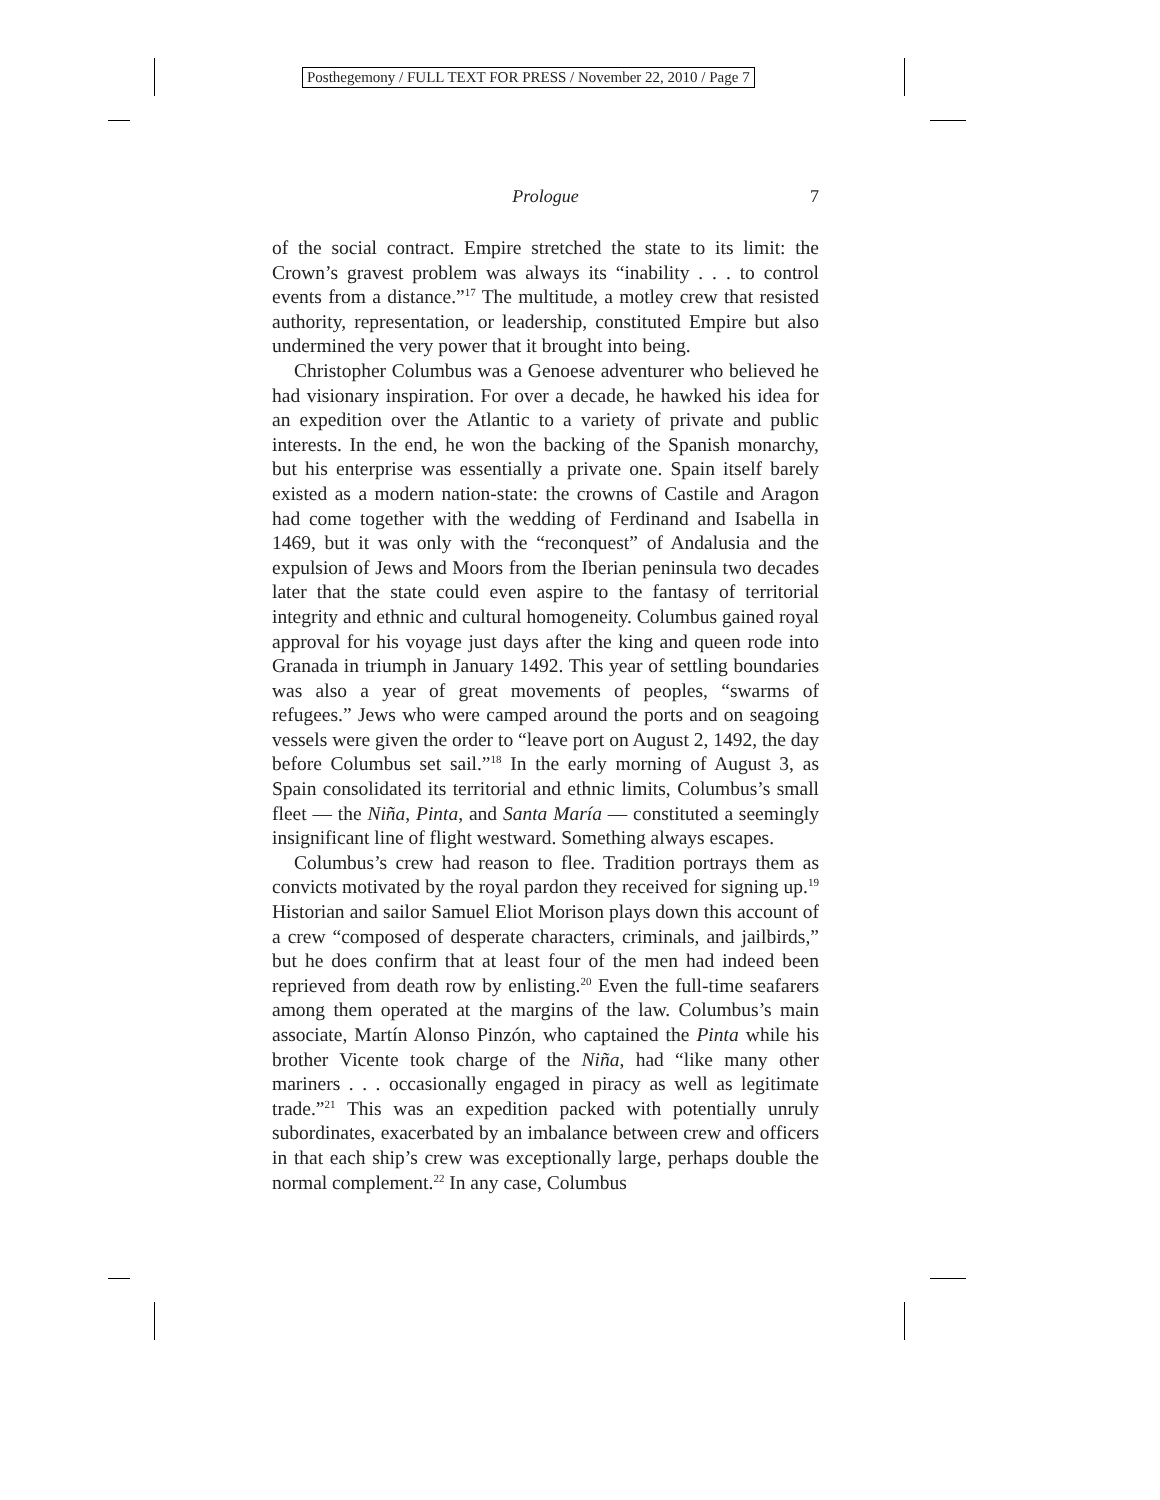Posthegemony / FULL TEXT FOR PRESS / November 22, 2010 / Page 7
Prologue 7
of the social contract. Empire stretched the state to its limit: the Crown’s gravest problem was always its “inability . . . to control events from a distance.”<sup>17</sup> The multitude, a motley crew that resisted authority, representation, or leadership, constituted Empire but also undermined the very power that it brought into being.
Christopher Columbus was a Genoese adventurer who believed he had visionary inspiration. For over a decade, he hawked his idea for an expedition over the Atlantic to a variety of private and public interests. In the end, he won the backing of the Spanish monarchy, but his enterprise was essentially a private one. Spain itself barely existed as a modern nation-state: the crowns of Castile and Aragon had come together with the wedding of Ferdinand and Isabella in 1469, but it was only with the “reconquest” of Andalusia and the expulsion of Jews and Moors from the Iberian peninsula two decades later that the state could even aspire to the fantasy of territorial integrity and ethnic and cultural homogeneity. Columbus gained royal approval for his voyage just days after the king and queen rode into Granada in triumph in January 1492. This year of settling boundaries was also a year of great movements of peoples, “swarms of refugees.” Jews who were camped around the ports and on seagoing vessels were given the order to “leave port on August 2, 1492, the day before Columbus set sail.”<sup>18</sup> In the early morning of August 3, as Spain consolidated its territorial and ethnic limits, Columbus’s small fleet — the Niña, Pinta, and Santa María — constituted a seemingly insignificant line of flight westward. Something always escapes.
Columbus’s crew had reason to flee. Tradition portrays them as convicts motivated by the royal pardon they received for signing up.<sup>19</sup> Historian and sailor Samuel Eliot Morison plays down this account of a crew “composed of desperate characters, criminals, and jailbirds,” but he does confirm that at least four of the men had indeed been reprieved from death row by enlisting.<sup>20</sup> Even the full-time seafarers among them operated at the margins of the law. Columbus’s main associate, Martín Alonso Pinzón, who captained the Pinta while his brother Vicente took charge of the Niña, had “like many other mariners . . . occasionally engaged in piracy as well as legitimate trade.”<sup>21</sup> This was an expedition packed with potentially unruly subordinates, exacerbated by an imbalance between crew and officers in that each ship’s crew was exceptionally large, perhaps double the normal complement.<sup>22</sup> In any case, Columbus